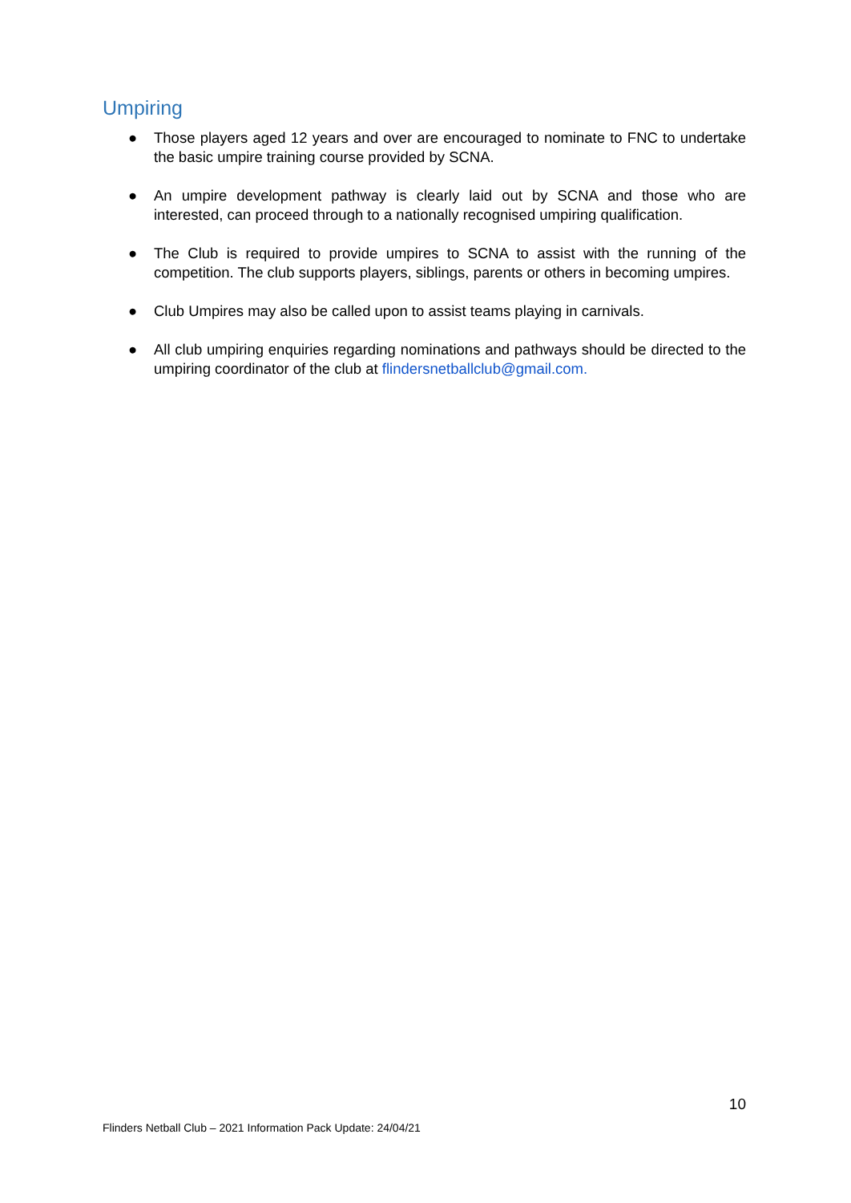Umpiring
● Those players aged 12 years and over are encouraged to nominate to FNC to undertake the basic umpire training course provided by SCNA.
● An umpire development pathway is clearly laid out by SCNA and those who are interested, can proceed through to a nationally recognised umpiring qualification.
● The Club is required to provide umpires to SCNA to assist with the running of the competition. The club supports players, siblings, parents or others in becoming umpires.
● Club Umpires may also be called upon to assist teams playing in carnivals.
● All club umpiring enquiries regarding nominations and pathways should be directed to the umpiring coordinator of the club at flindersnetballclub@gmail.com.
10
Flinders Netball Club – 2021 Information Pack Update: 24/04/21